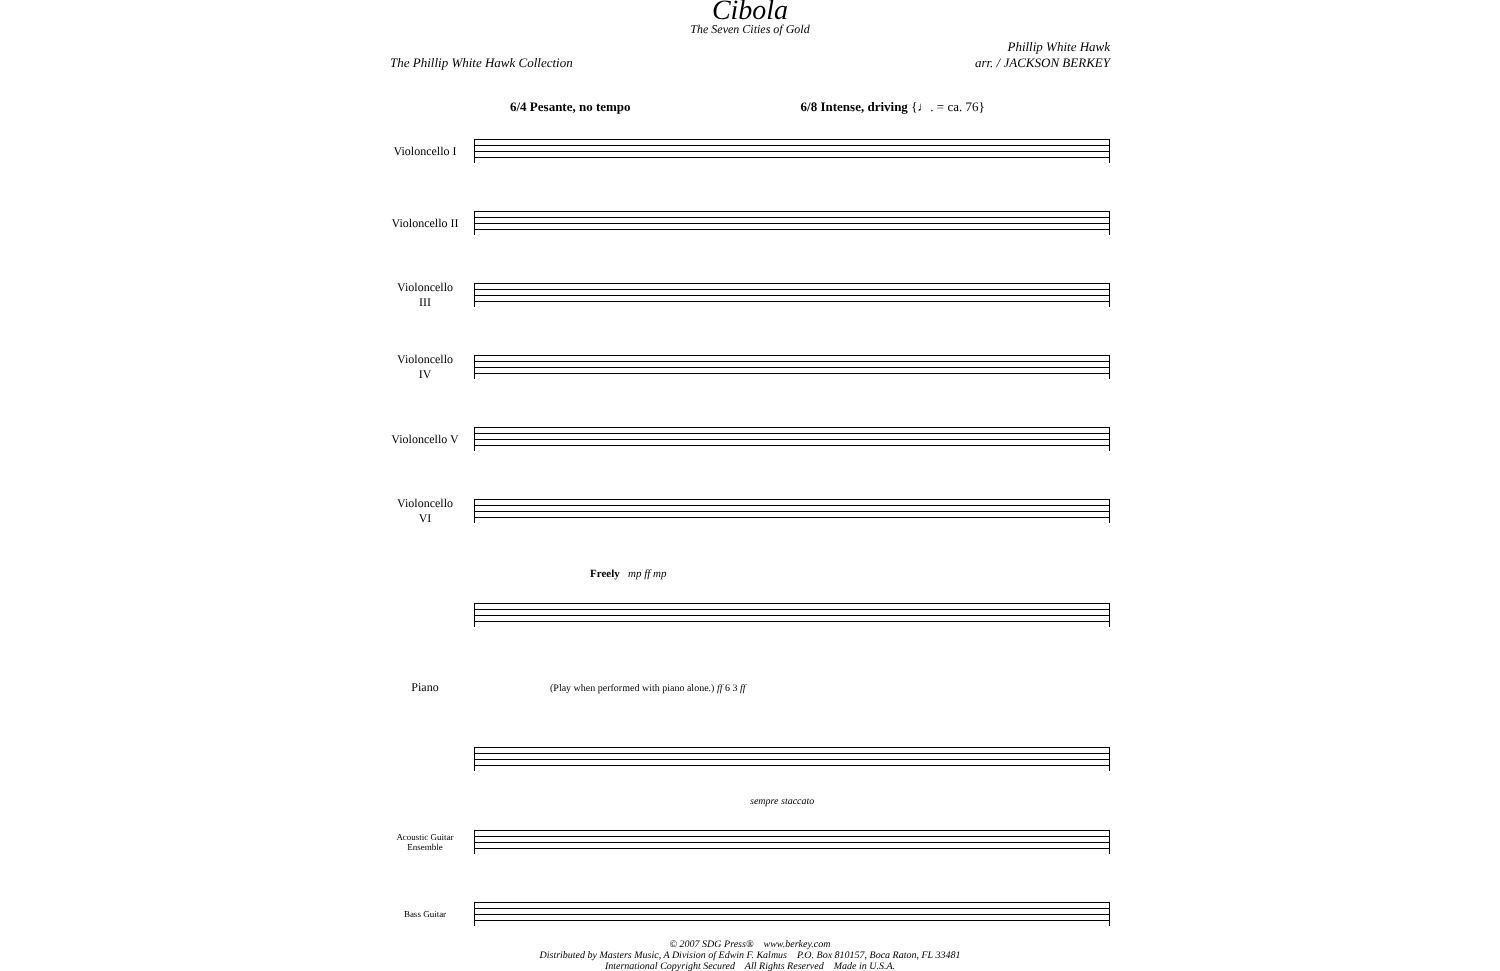Cibola
The Seven Cities of Gold
The Phillip White Hawk Collection Phillip White Hawk
arr. / JACKSON BERKEY
6/4 Pesante, no tempo 6/8 Intense, driving {♩. = ca. 76}
Violoncello I
Violoncello II
Violoncello III
Violoncello IV
Violoncello V
Violoncello VI
Freely mp ff mp
Piano
(Play when performed with piano alone.) ff 6 3 ff
sempre staccato
Acoustic Guitar Ensemble
Bass Guitar
© 2007 SDG Press® www.berkey.com
Distributed by Masters Music, A Division of Edwin F. Kalmus P.O. Box 810157, Boca Raton, FL 33481
International Copyright Secured All Rights Reserved Made in U.S.A.